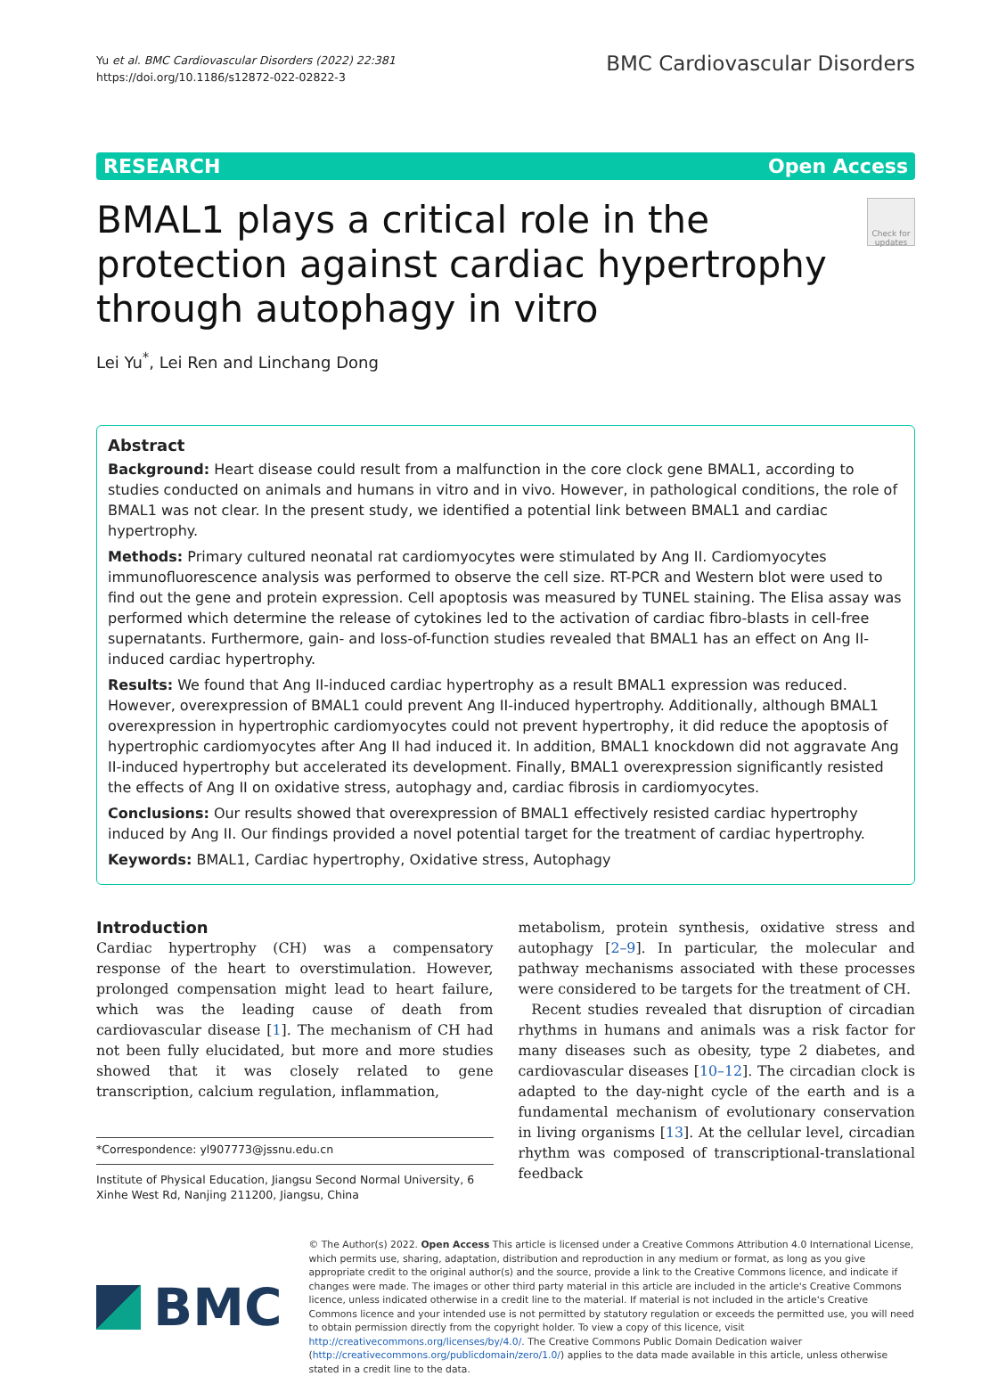Yu et al. BMC Cardiovascular Disorders (2022) 22:381
https://doi.org/10.1186/s12872-022-02822-3
BMC Cardiovascular Disorders
RESEARCH Open Access
BMAL1 plays a critical role in the protection against cardiac hypertrophy through autophagy in vitro
Check for updates
Lei Yu<sup>*</sup>, Lei Ren and Linchang Dong
Abstract
Background: Heart disease could result from a malfunction in the core clock gene BMAL1, according to studies conducted on animals and humans in vitro and in vivo. However, in pathological conditions, the role of BMAL1 was not clear. In the present study, we identified a potential link between BMAL1 and cardiac hypertrophy.
Methods: Primary cultured neonatal rat cardiomyocytes were stimulated by Ang II. Cardiomyocytes immunofluorescence analysis was performed to observe the cell size. RT-PCR and Western blot were used to find out the gene and protein expression. Cell apoptosis was measured by TUNEL staining. The Elisa assay was performed which determine the release of cytokines led to the activation of cardiac fibro-blasts in cell-free supernatants. Furthermore, gain- and loss-of-function studies revealed that BMAL1 has an effect on Ang II-induced cardiac hypertrophy.
Results: We found that Ang II-induced cardiac hypertrophy as a result BMAL1 expression was reduced. However, overexpression of BMAL1 could prevent Ang II-induced hypertrophy. Additionally, although BMAL1 overexpression in hypertrophic cardiomyocytes could not prevent hypertrophy, it did reduce the apoptosis of hypertrophic cardiomyocytes after Ang II had induced it. In addition, BMAL1 knockdown did not aggravate Ang II-induced hypertrophy but accelerated its development. Finally, BMAL1 overexpression significantly resisted the effects of Ang II on oxidative stress, autophagy and, cardiac fibrosis in cardiomyocytes.
Conclusions: Our results showed that overexpression of BMAL1 effectively resisted cardiac hypertrophy induced by Ang II. Our findings provided a novel potential target for the treatment of cardiac hypertrophy.
Keywords: BMAL1, Cardiac hypertrophy, Oxidative stress, Autophagy
Introduction
Cardiac hypertrophy (CH) was a compensatory response of the heart to overstimulation. However, prolonged compensation might lead to heart failure, which was the leading cause of death from cardiovascular disease [1]. The mechanism of CH had not been fully elucidated, but more and more studies showed that it was closely related to gene transcription, calcium regulation, inflammation,
*Correspondence: yl907773@jssnu.edu.cn
Institute of Physical Education, Jiangsu Second Normal University, 6 Xinhe West Rd, Nanjing 211200, Jiangsu, China
metabolism, protein synthesis, oxidative stress and autophagy [2–9]. In particular, the molecular and pathway mechanisms associated with these processes were considered to be targets for the treatment of CH.
Recent studies revealed that disruption of circadian rhythms in humans and animals was a risk factor for many diseases such as obesity, type 2 diabetes, and cardiovascular diseases [10–12]. The circadian clock is adapted to the day-night cycle of the earth and is a fundamental mechanism of evolutionary conservation in living organisms [13]. At the cellular level, circadian rhythm was composed of transcriptional-translational feedback
BMC
© The Author(s) 2022. Open Access This article is licensed under a Creative Commons Attribution 4.0 International License, which permits use, sharing, adaptation, distribution and reproduction in any medium or format, as long as you give appropriate credit to the original author(s) and the source, provide a link to the Creative Commons licence, and indicate if changes were made. The images or other third party material in this article are included in the article's Creative Commons licence, unless indicated otherwise in a credit line to the material. If material is not included in the article's Creative Commons licence and your intended use is not permitted by statutory regulation or exceeds the permitted use, you will need to obtain permission directly from the copyright holder. To view a copy of this licence, visit http://creativecommons.org/licenses/by/4.0/. The Creative Commons Public Domain Dedication waiver (http://creativecommons.org/publicdomain/zero/1.0/) applies to the data made available in this article, unless otherwise stated in a credit line to the data.